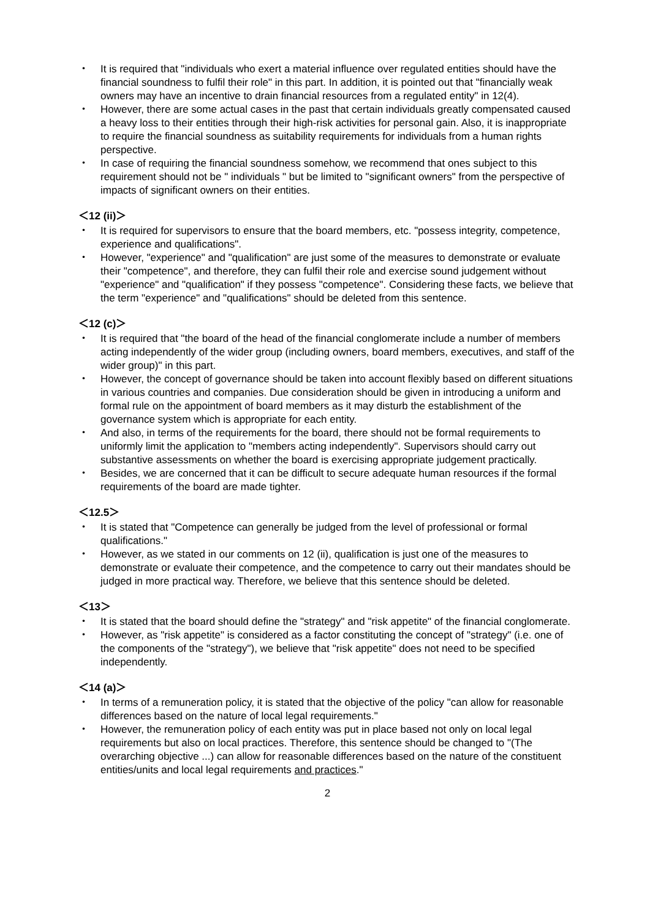・ It is required that "individuals who exert a material influence over regulated entities should have the financial soundness to fulfil their role" in this part. In addition, it is pointed out that "financially weak owners may have an incentive to drain financial resources from a regulated entity" in 12(4).
・ However, there are some actual cases in the past that certain individuals greatly compensated caused a heavy loss to their entities through their high-risk activities for personal gain. Also, it is inappropriate to require the financial soundness as suitability requirements for individuals from a human rights perspective.
・ In case of requiring the financial soundness somehow, we recommend that ones subject to this requirement should not be " individuals " but be limited to "significant owners" from the perspective of impacts of significant owners on their entities.
＜12 (ii)＞
・ It is required for supervisors to ensure that the board members, etc. "possess integrity, competence, experience and qualifications".
・ However, "experience" and "qualification" are just some of the measures to demonstrate or evaluate their "competence", and therefore, they can fulfil their role and exercise sound judgement without "experience" and "qualification" if they possess "competence". Considering these facts, we believe that the term "experience" and "qualifications" should be deleted from this sentence.
＜12 (c)＞
・ It is required that "the board of the head of the financial conglomerate include a number of members acting independently of the wider group (including owners, board members, executives, and staff of the wider group)" in this part.
・ However, the concept of governance should be taken into account flexibly based on different situations in various countries and companies. Due consideration should be given in introducing a uniform and formal rule on the appointment of board members as it may disturb the establishment of the governance system which is appropriate for each entity.
・ And also, in terms of the requirements for the board, there should not be formal requirements to uniformly limit the application to "members acting independently". Supervisors should carry out substantive assessments on whether the board is exercising appropriate judgement practically.
・ Besides, we are concerned that it can be difficult to secure adequate human resources if the formal requirements of the board are made tighter.
＜12.5＞
・ It is stated that "Competence can generally be judged from the level of professional or formal qualifications."
・ However, as we stated in our comments on 12 (ii), qualification is just one of the measures to demonstrate or evaluate their competence, and the competence to carry out their mandates should be judged in more practical way. Therefore, we believe that this sentence should be deleted.
＜13＞
・ It is stated that the board should define the "strategy" and "risk appetite" of the financial conglomerate.
・ However, as "risk appetite" is considered as a factor constituting the concept of "strategy" (i.e. one of the components of the "strategy"), we believe that "risk appetite" does not need to be specified independently.
＜14 (a)＞
・ In terms of a remuneration policy, it is stated that the objective of the policy "can allow for reasonable differences based on the nature of local legal requirements."
・ However, the remuneration policy of each entity was put in place based not only on local legal requirements but also on local practices. Therefore, this sentence should be changed to "(The overarching objective ...) can allow for reasonable differences based on the nature of the constituent entities/units and local legal requirements and practices."
2